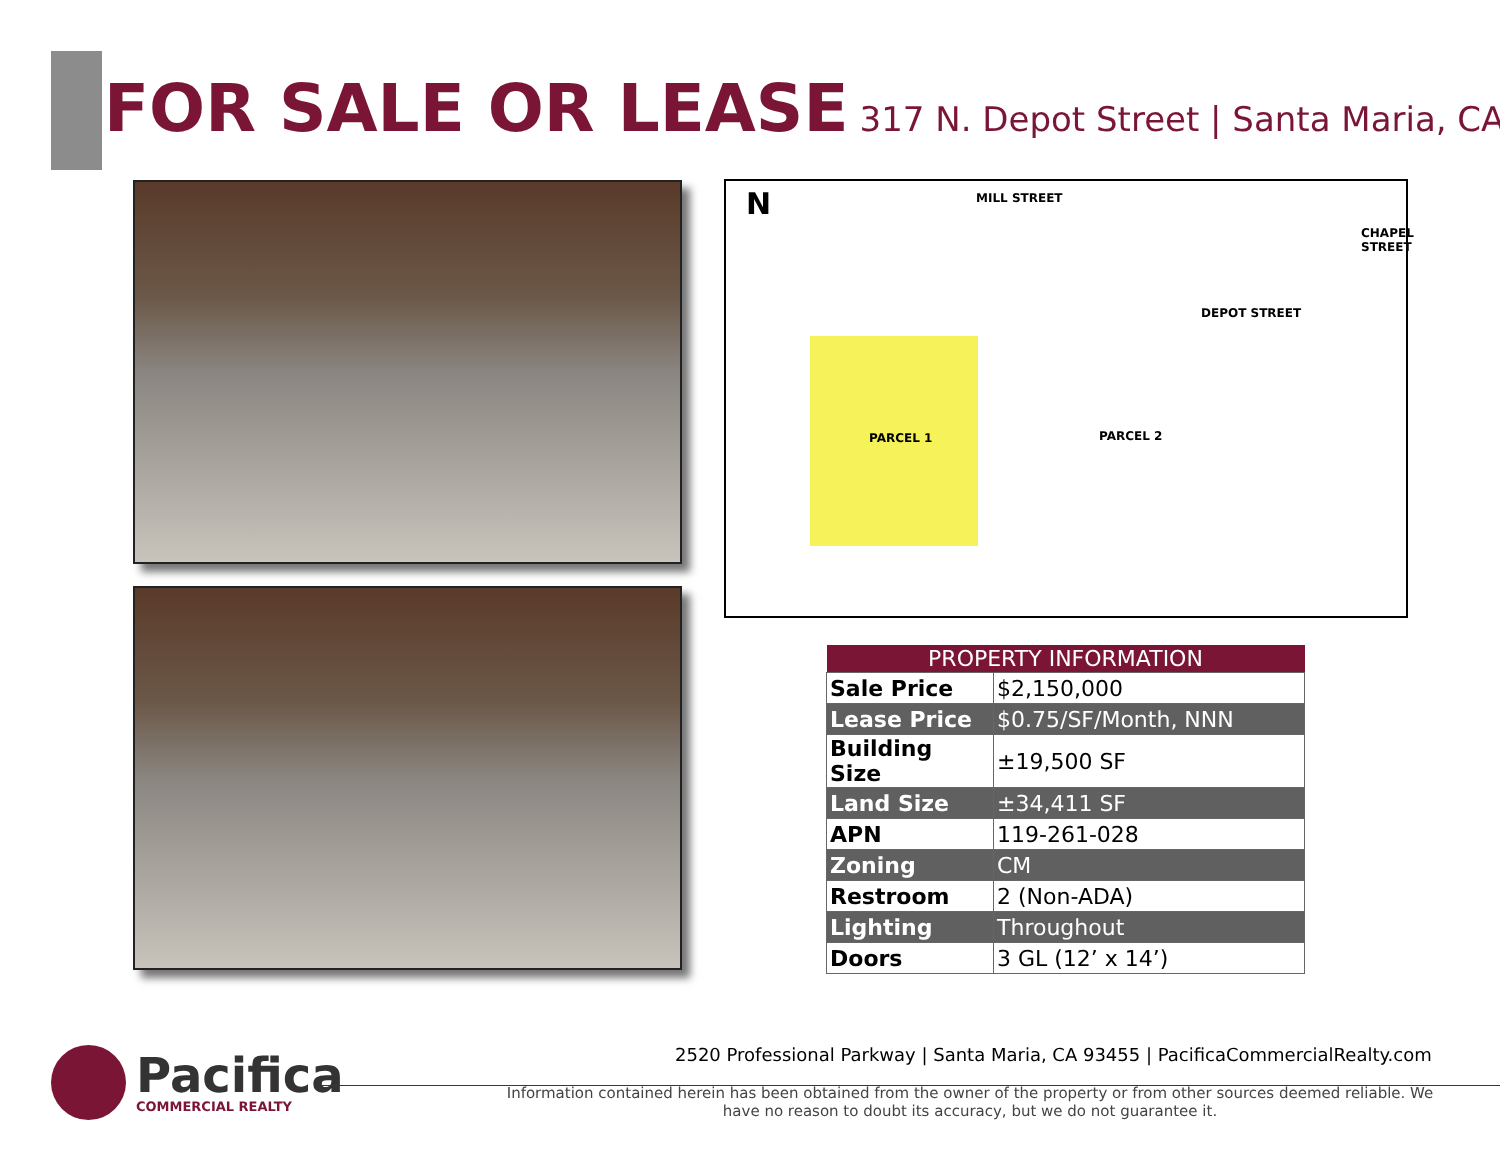FOR SALE OR LEASE 317 N. Depot Street | Santa Maria, CA
N MILL STREET
DEPOT STREET
CHAPEL STREET
PARCEL 1 PARCEL 2
| PROPERTY INFORMATION | |
| --- | --- |
| Sale Price | $2,150,000 |
| Lease Price | $0.75/SF/Month, NNN |
| Building Size | ±19,500 SF |
| Land Size | ±34,411 SF |
| APN | 119-261-028 |
| Zoning | CM |
| Restroom | 2 (Non-ADA) |
| Lighting | Throughout |
| Doors | 3 GL (12’ x 14’) |
Pacifica
COMMERCIAL REALTY
2520 Professional Parkway | Santa Maria, CA 93455 | PacificaCommercialRealty.com
Information contained herein has been obtained from the owner of the property or from other sources deemed reliable. We have no reason to doubt its accuracy, but we do not guarantee it.